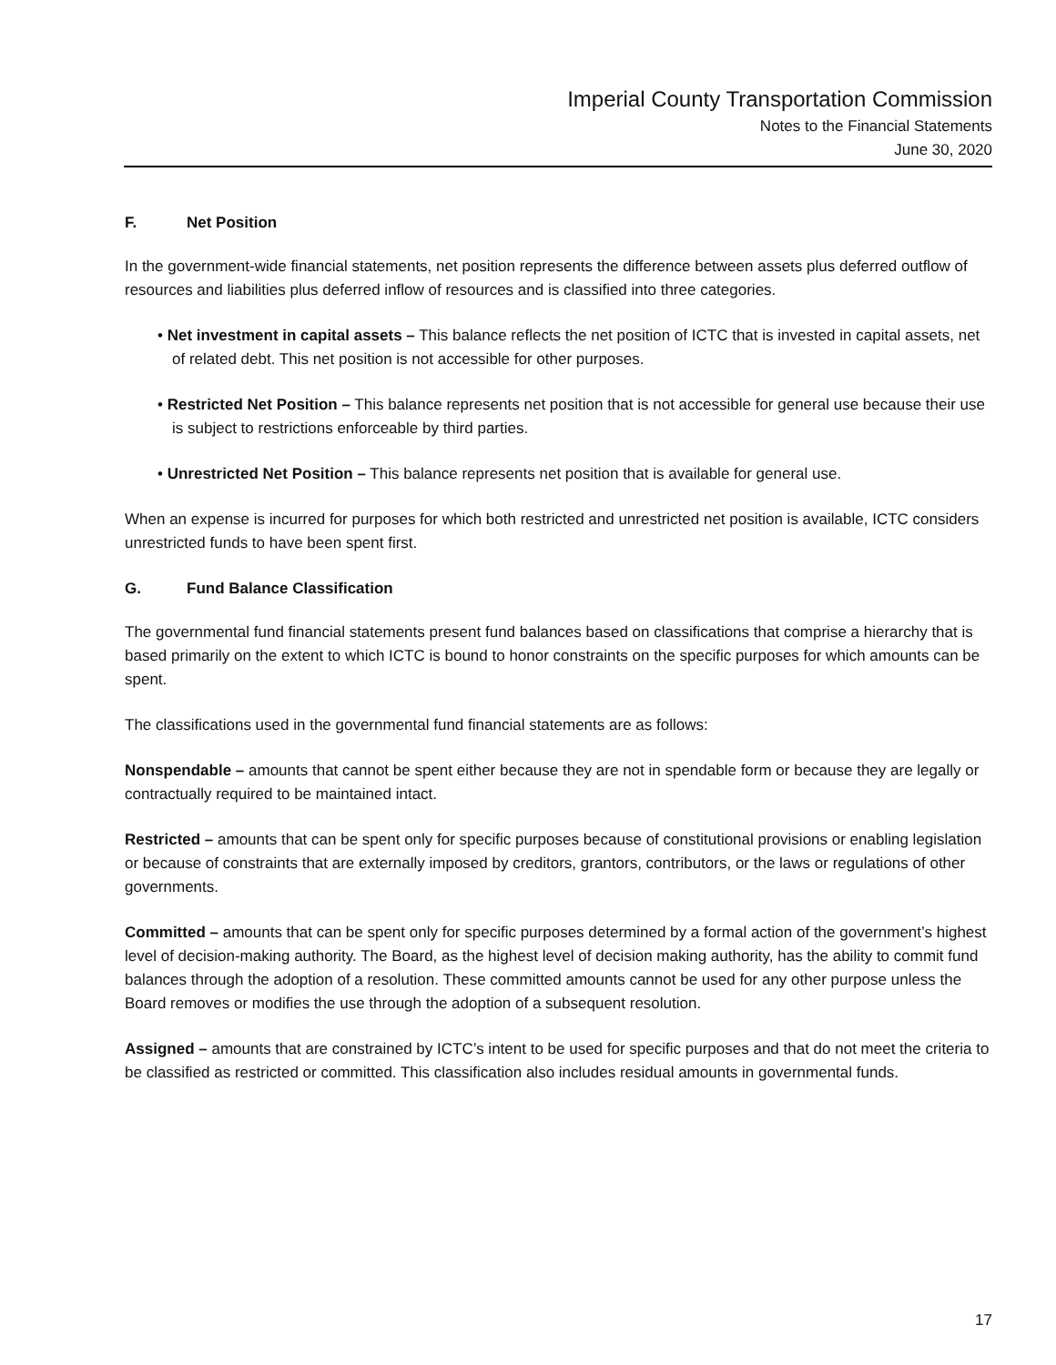Imperial County Transportation Commission
Notes to the Financial Statements
June 30, 2020
F. Net Position
In the government-wide financial statements, net position represents the difference between assets plus deferred outflow of resources and liabilities plus deferred inflow of resources and is classified into three categories.
• Net investment in capital assets – This balance reflects the net position of ICTC that is invested in capital assets, net of related debt. This net position is not accessible for other purposes.
• Restricted Net Position – This balance represents net position that is not accessible for general use because their use is subject to restrictions enforceable by third parties.
• Unrestricted Net Position – This balance represents net position that is available for general use.
When an expense is incurred for purposes for which both restricted and unrestricted net position is available, ICTC considers unrestricted funds to have been spent first.
G. Fund Balance Classification
The governmental fund financial statements present fund balances based on classifications that comprise a hierarchy that is based primarily on the extent to which ICTC is bound to honor constraints on the specific purposes for which amounts can be spent.
The classifications used in the governmental fund financial statements are as follows:
Nonspendable – amounts that cannot be spent either because they are not in spendable form or because they are legally or contractually required to be maintained intact.
Restricted – amounts that can be spent only for specific purposes because of constitutional provisions or enabling legislation or because of constraints that are externally imposed by creditors, grantors, contributors, or the laws or regulations of other governments.
Committed – amounts that can be spent only for specific purposes determined by a formal action of the government’s highest level of decision-making authority. The Board, as the highest level of decision making authority, has the ability to commit fund balances through the adoption of a resolution. These committed amounts cannot be used for any other purpose unless the Board removes or modifies the use through the adoption of a subsequent resolution.
Assigned – amounts that are constrained by ICTC’s intent to be used for specific purposes and that do not meet the criteria to be classified as restricted or committed. This classification also includes residual amounts in governmental funds.
17